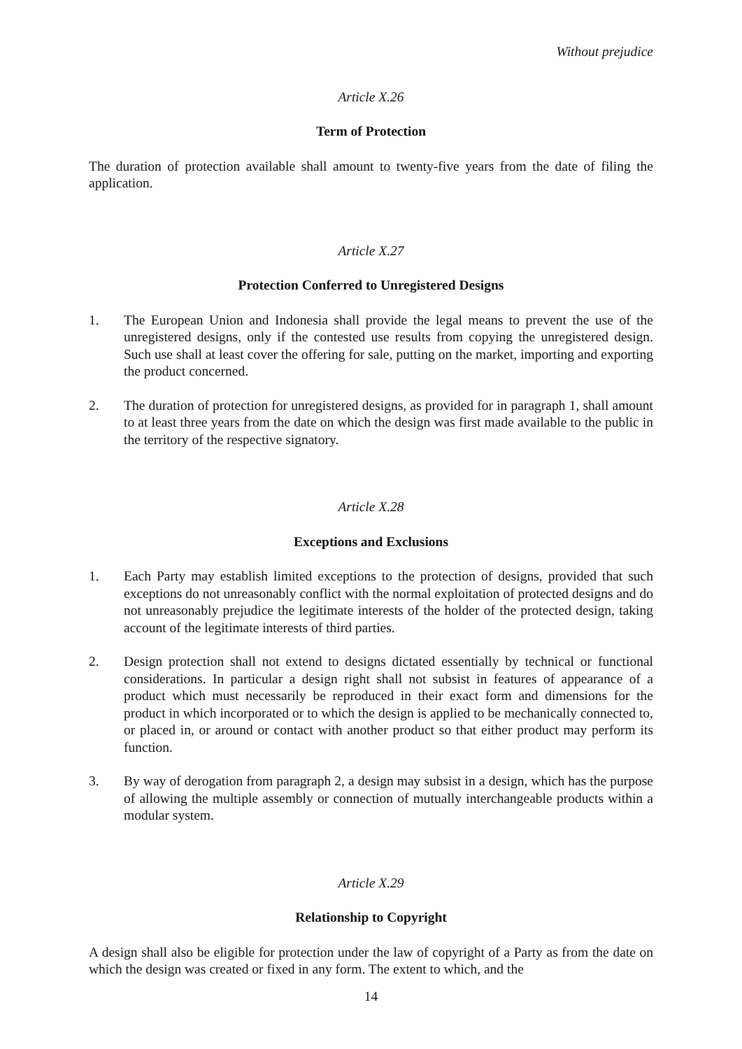Without prejudice
Article X.26
Term of Protection
The duration of protection available shall amount to twenty-five years from the date of filing the application.
Article X.27
Protection Conferred to Unregistered Designs
1. The European Union and Indonesia shall provide the legal means to prevent the use of the unregistered designs, only if the contested use results from copying the unregistered design. Such use shall at least cover the offering for sale, putting on the market, importing and exporting the product concerned.
2. The duration of protection for unregistered designs, as provided for in paragraph 1, shall amount to at least three years from the date on which the design was first made available to the public in the territory of the respective signatory.
Article X.28
Exceptions and Exclusions
1. Each Party may establish limited exceptions to the protection of designs, provided that such exceptions do not unreasonably conflict with the normal exploitation of protected designs and do not unreasonably prejudice the legitimate interests of the holder of the protected design, taking account of the legitimate interests of third parties.
2. Design protection shall not extend to designs dictated essentially by technical or functional considerations. In particular a design right shall not subsist in features of appearance of a product which must necessarily be reproduced in their exact form and dimensions for the product in which incorporated or to which the design is applied to be mechanically connected to, or placed in, or around or contact with another product so that either product may perform its function.
3. By way of derogation from paragraph 2, a design may subsist in a design, which has the purpose of allowing the multiple assembly or connection of mutually interchangeable products within a modular system.
Article X.29
Relationship to Copyright
A design shall also be eligible for protection under the law of copyright of a Party as from the date on which the design was created or fixed in any form. The extent to which, and the
14